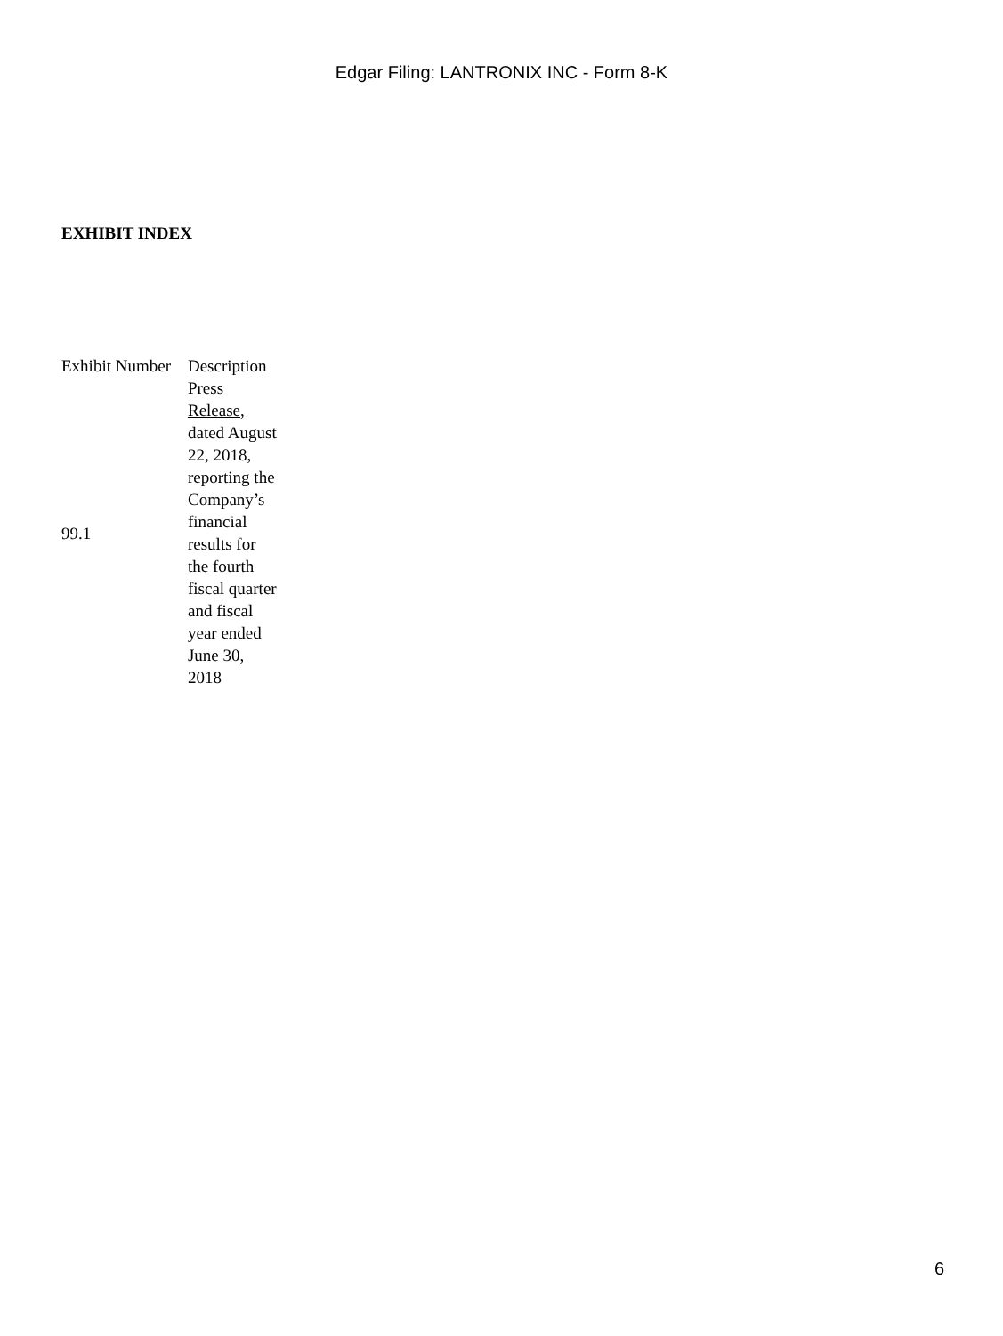Edgar Filing: LANTRONIX INC - Form 8-K
EXHIBIT INDEX
| Exhibit Number | Description |
| --- | --- |
| 99.1 | Press Release , dated August 22, 2018, reporting the Company’s financial results for the fourth fiscal quarter and fiscal year ended June 30, 2018 |
6